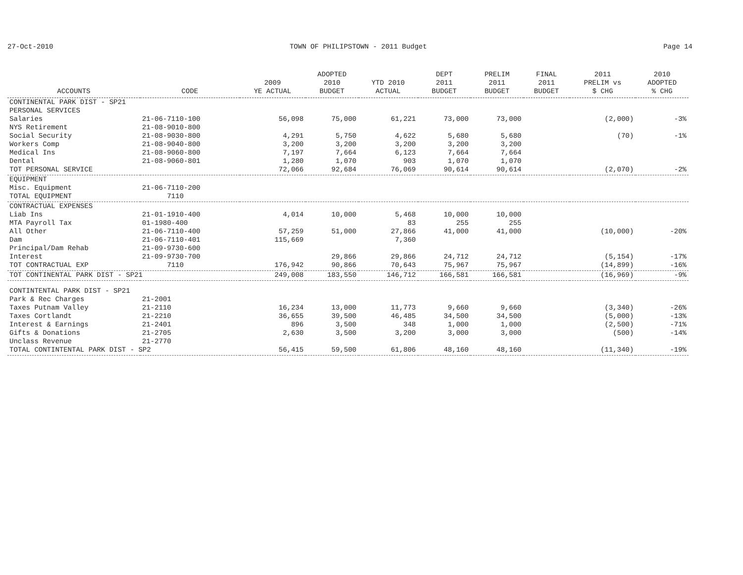27-Oct-2010 TOWN OF PHILIPSTOWN - 2011 Budget Page 14
| ACCOUNTS | CODE | 2009 YE ACTUAL | ADOPTED 2010 BUDGET | YTD 2010 ACTUAL | DEPT 2011 BUDGET | PRELIM 2011 BUDGET | FINAL 2011 BUDGET | 2011 PRELIM vs $ CHG | 2010 ADOPTED % CHG |
| --- | --- | --- | --- | --- | --- | --- | --- | --- | --- |
| CONTINENTAL PARK DIST - SP21 | | | | | | | | | |
| PERSONAL SERVICES | | | | | | | | | |
| Salaries | 21-06-7110-100 | 56,098 | 75,000 | 61,221 | 73,000 | 73,000 | | (2,000) | -3% |
| NYS Retirement | 21-08-9010-800 | | | | | | | | |
| Social Security | 21-08-9030-800 | 4,291 | 5,750 | 4,622 | 5,680 | 5,680 | | (70) | -1% |
| Workers Comp | 21-08-9040-800 | 3,200 | 3,200 | 3,200 | 3,200 | 3,200 | | | |
| Medical Ins | 21-08-9060-800 | 7,197 | 7,664 | 6,123 | 7,664 | 7,664 | | | |
| Dental | 21-08-9060-801 | 1,280 | 1,070 | 903 | 1,070 | 1,070 | | | |
| TOT PERSONAL SERVICE | | 72,066 | 92,684 | 76,069 | 90,614 | 90,614 | | (2,070) | -2% |
| EQUIPMENT | | | | | | | | | |
| Misc. Equipment | 21-06-7110-200 | | | | | | | | |
| TOTAL EQUIPMENT | 7110 | | | | | | | | |
| CONTRACTUAL EXPENSES | | | | | | | | | |
| Liab Ins | 21-01-1910-400 | 4,014 | 10,000 | 5,468 | 10,000 | 10,000 | | | |
| MTA Payroll Tax | 01-1980-400 | | | 83 | 255 | 255 | | | |
| All Other | 21-06-7110-400 | 57,259 | 51,000 | 27,866 | 41,000 | 41,000 | | (10,000) | -20% |
| Dam | 21-06-7110-401 | 115,669 | | 7,360 | | | | | |
| Principal/Dam Rehab | 21-09-9730-600 | | | | | | | | |
| Interest | 21-09-9730-700 | | 29,866 | 29,866 | 24,712 | 24,712 | | (5,154) | -17% |
| TOT CONTRACTUAL EXP | 7110 | 176,942 | 90,866 | 70,643 | 75,967 | 75,967 | | (14,899) | -16% |
| TOT CONTINENTAL PARK DIST - SP21 | | 249,008 | 183,550 | 146,712 | 166,581 | 166,581 | | (16,969) | -9% |
| CONTINTENTAL PARK DIST - SP21 | | | | | | | | | |
| Park & Rec Charges | 21-2001 | | | | | | | | |
| Taxes Putnam Valley | 21-2110 | 16,234 | 13,000 | 11,773 | 9,660 | 9,660 | | (3,340) | -26% |
| Taxes Cortlandt | 21-2210 | 36,655 | 39,500 | 46,485 | 34,500 | 34,500 | | (5,000) | -13% |
| Interest & Earnings | 21-2401 | 896 | 3,500 | 348 | 1,000 | 1,000 | | (2,500) | -71% |
| Gifts & Donations | 21-2705 | 2,630 | 3,500 | 3,200 | 3,000 | 3,000 | | (500) | -14% |
| Unclass Revenue | 21-2770 | | | | | | | | |
| TOTAL CONTINTENTAL PARK DIST - SP2 | | 56,415 | 59,500 | 61,806 | 48,160 | 48,160 | | (11,340) | -19% |